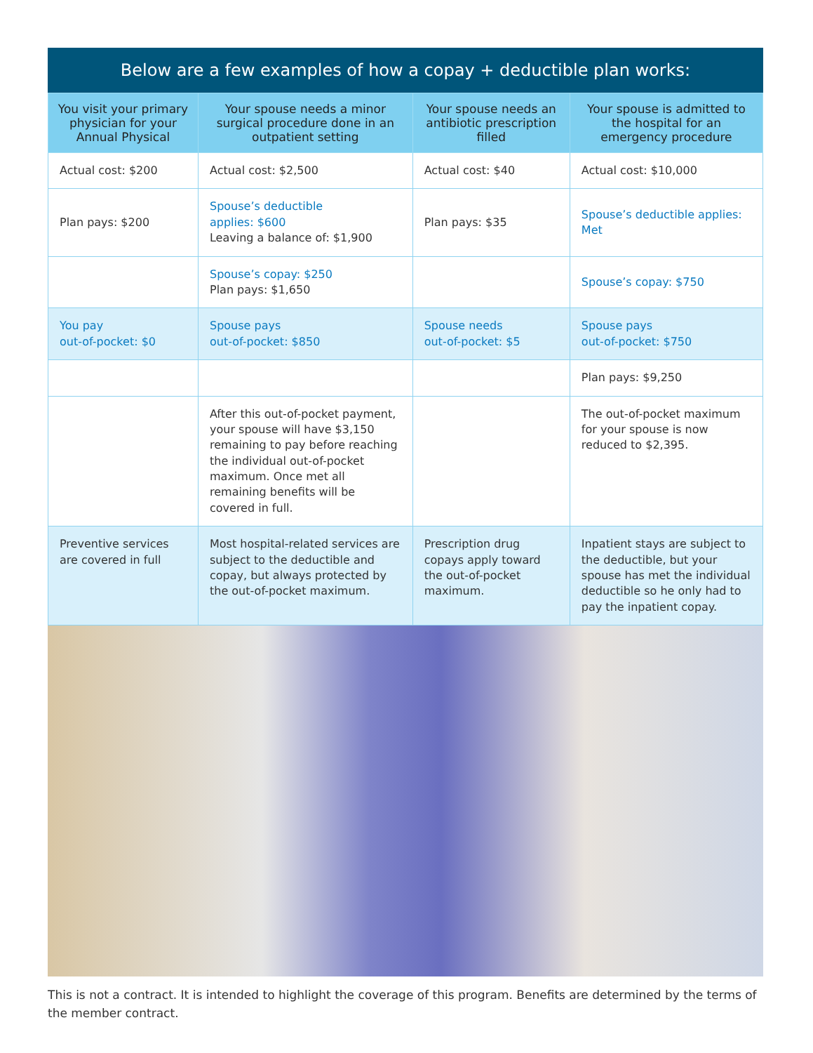Below are a few examples of how a copay + deductible plan works:
| You visit your primary physician for your Annual Physical | Your spouse needs a minor surgical procedure done in an outpatient setting | Your spouse needs an antibiotic prescription filled | Your spouse is admitted to the hospital for an emergency procedure |
| --- | --- | --- | --- |
| Actual cost: $200 | Actual cost: $2,500 | Actual cost: $40 | Actual cost: $10,000 |
| Plan pays: $200 | Spouse’s deductible applies: $600 Leaving a balance of: $1,900 | Plan pays: $35 | Spouse’s deductible applies: Met |
| | Spouse’s copay: $250 Plan pays: $1,650 | | Spouse’s copay: $750 |
| You pay out-of-pocket: $0 | Spouse pays out-of-pocket: $850 | Spouse needs out-of-pocket: $5 | Spouse pays out-of-pocket: $750 |
| | | | Plan pays: $9,250 |
| | After this out-of-pocket payment, your spouse will have $3,150 remaining to pay before reaching the individual out-of-pocket maximum. Once met all remaining benefits will be covered in full. | | The out-of-pocket maximum for your spouse is now reduced to $2,395. |
| Preventive services are covered in full | Most hospital-related services are subject to the deductible and copay, but always protected by the out-of-pocket maximum. | Prescription drug copays apply toward the out-of-pocket maximum. | Inpatient stays are subject to the deductible, but your spouse has met the individual deductible so he only had to pay the inpatient copay. |
This is not a contract. It is intended to highlight the coverage of this program. Benefits are determined by the terms of the member contract.